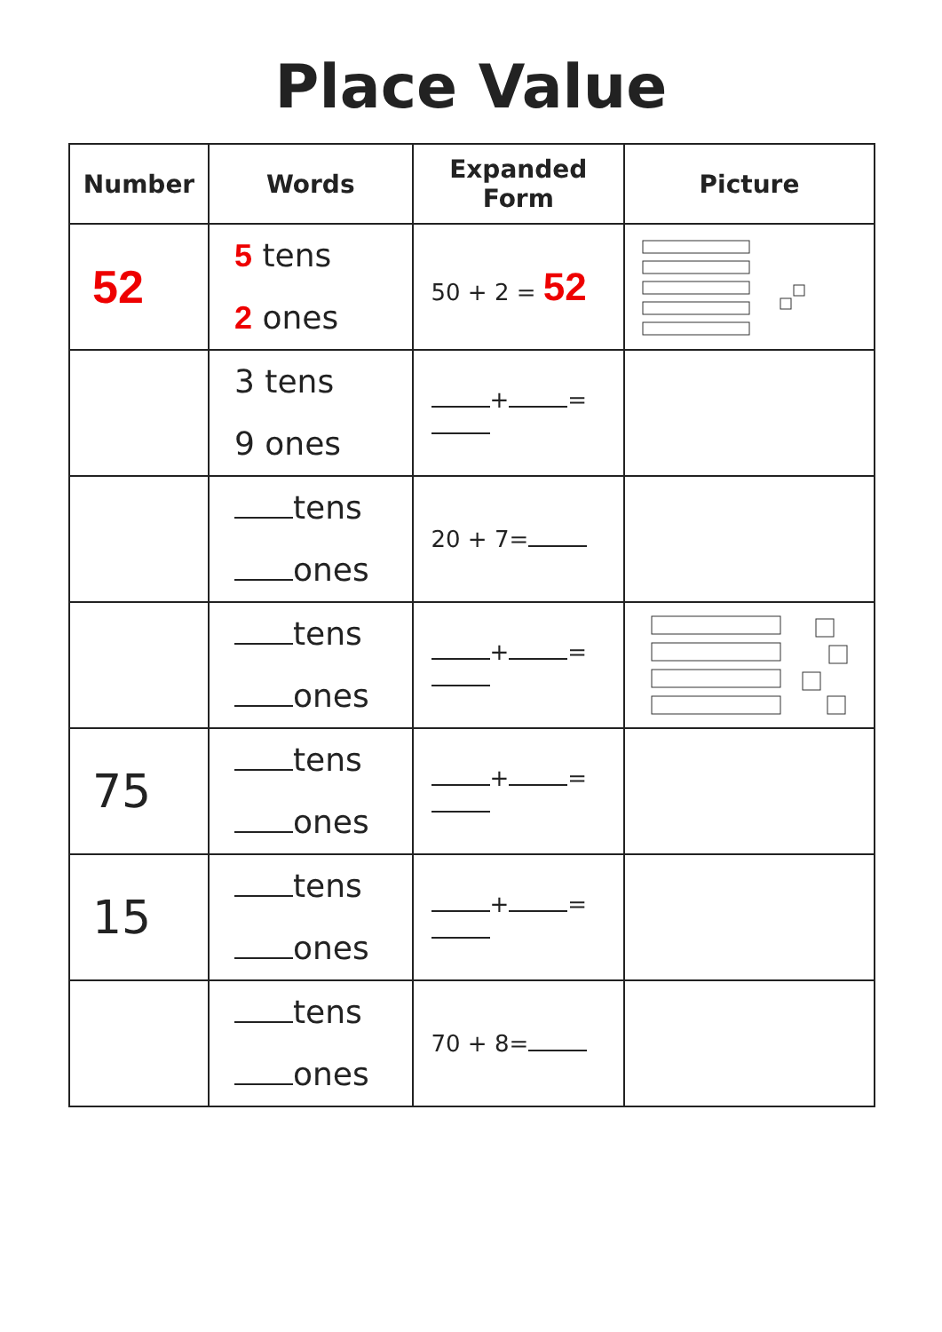Place Value
| Number | Words | Expanded Form | Picture |
| --- | --- | --- | --- |
| 52 | 5 tens 2 ones | 50 + 2 = 52 | |
| | 3 tens 9 ones | + = | |
| | tens ones | 20 + 7= | |
| | tens ones | + = | |
| 75 | tens ones | + = | |
| 15 | tens ones | + = | |
| | tens ones | 70 + 8= | |